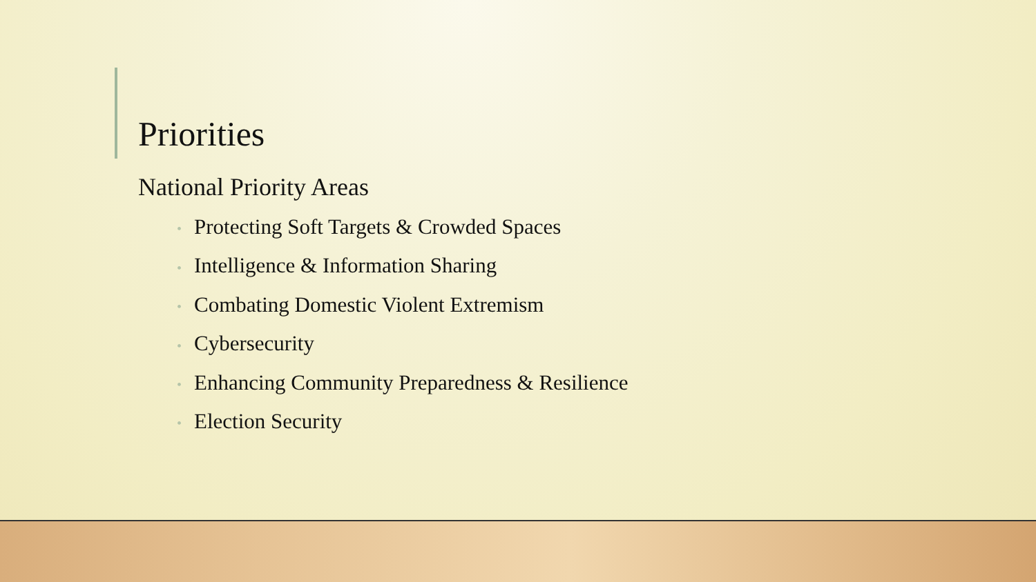Priorities
National Priority Areas
• Protecting Soft Targets & Crowded Spaces
• Intelligence & Information Sharing
• Combating Domestic Violent Extremism
• Cybersecurity
• Enhancing Community Preparedness & Resilience
• Election Security